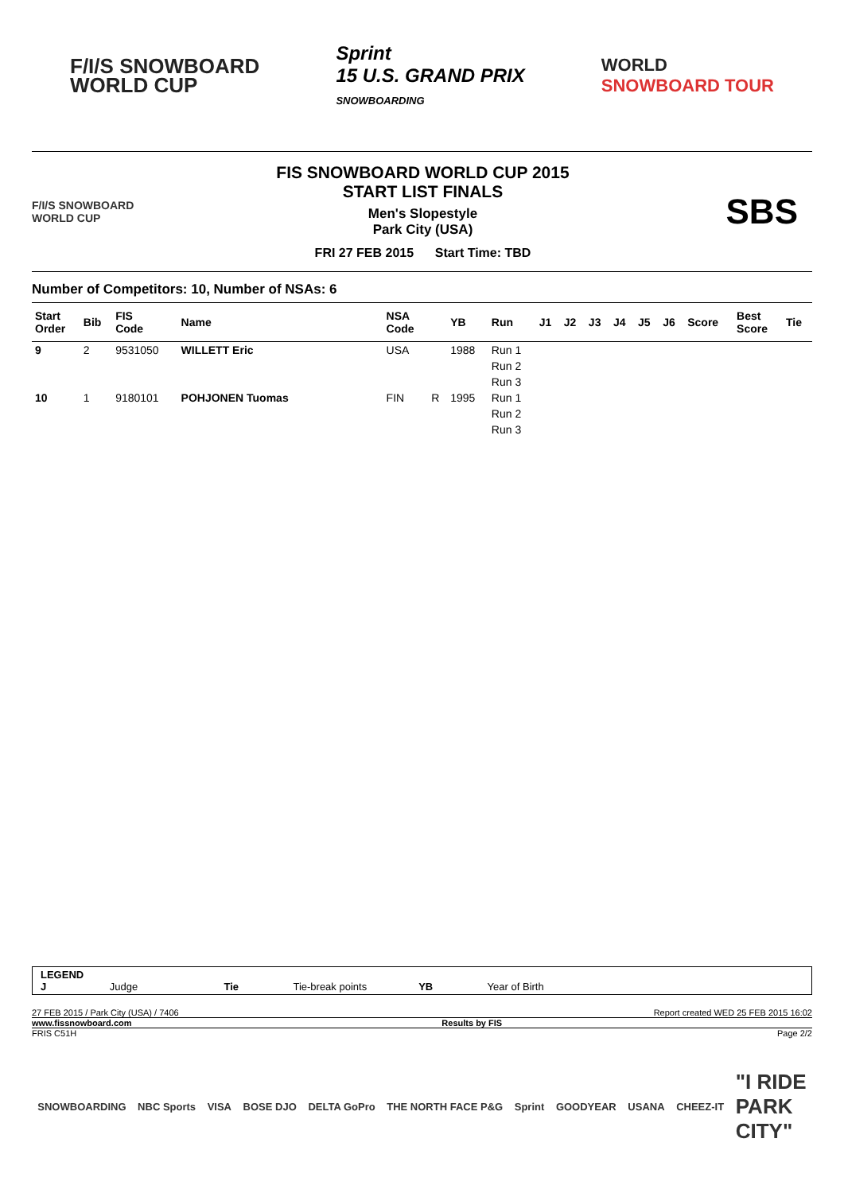F/I/S SNOWBOARD
WORLD CUP
Sprint
15 U.S. GRAND PRIX
SNOWBOARDING
WORLD
SNOWBOARD TOUR
F/I/S SNOWBOARD
WORLD CUP
FIS SNOWBOARD WORLD CUP 2015
START LIST FINALS
Men's Slopestyle
Park City (USA)
FRI 27 FEB 2015 Start Time: TBD
SBS
Number of Competitors: 10, Number of NSAs: 6
| Start Order | Bib | FIS Code | Name | NSA Code | | YB | Run | J1 | J2 | J3 | J4 | J5 | J6 | Score | Best Score | Tie |
| --- | --- | --- | --- | --- | --- | --- | --- | --- | --- | --- | --- | --- | --- | --- | --- | --- |
| 9 | 2 | 9531050 | WILLETT Eric | USA | | 1988 | Run 1 | | | | | | | | | |
| | | | | | | | Run 2 | | | | | | | | | |
| | | | | | | | Run 3 | | | | | | | | | |
| 10 | 1 | 9180101 | POHJONEN Tuomas | FIN | R | 1995 | Run 1 | | | | | | | | | |
| | | | | | | | Run 2 | | | | | | | | | |
| | | | | | | | Run 3 | | | | | | | | | |
LEGEND
J Judge Tie Tie-break points YB Year of Birth
27 FEB 2015 / Park City (USA) / 7406 Report created WED 25 FEB 2015 16:02
www.fissnowboard.com Results by FIS
FRIS C51H Page 2/2
SNOWBOARDING NBC Sports VISA BOSE DJO DELTA GoPro THE NORTH FACE P&G Sprint GOODYEAR USANA CHEEZ-IT "I RIDE
PARK
CITY"